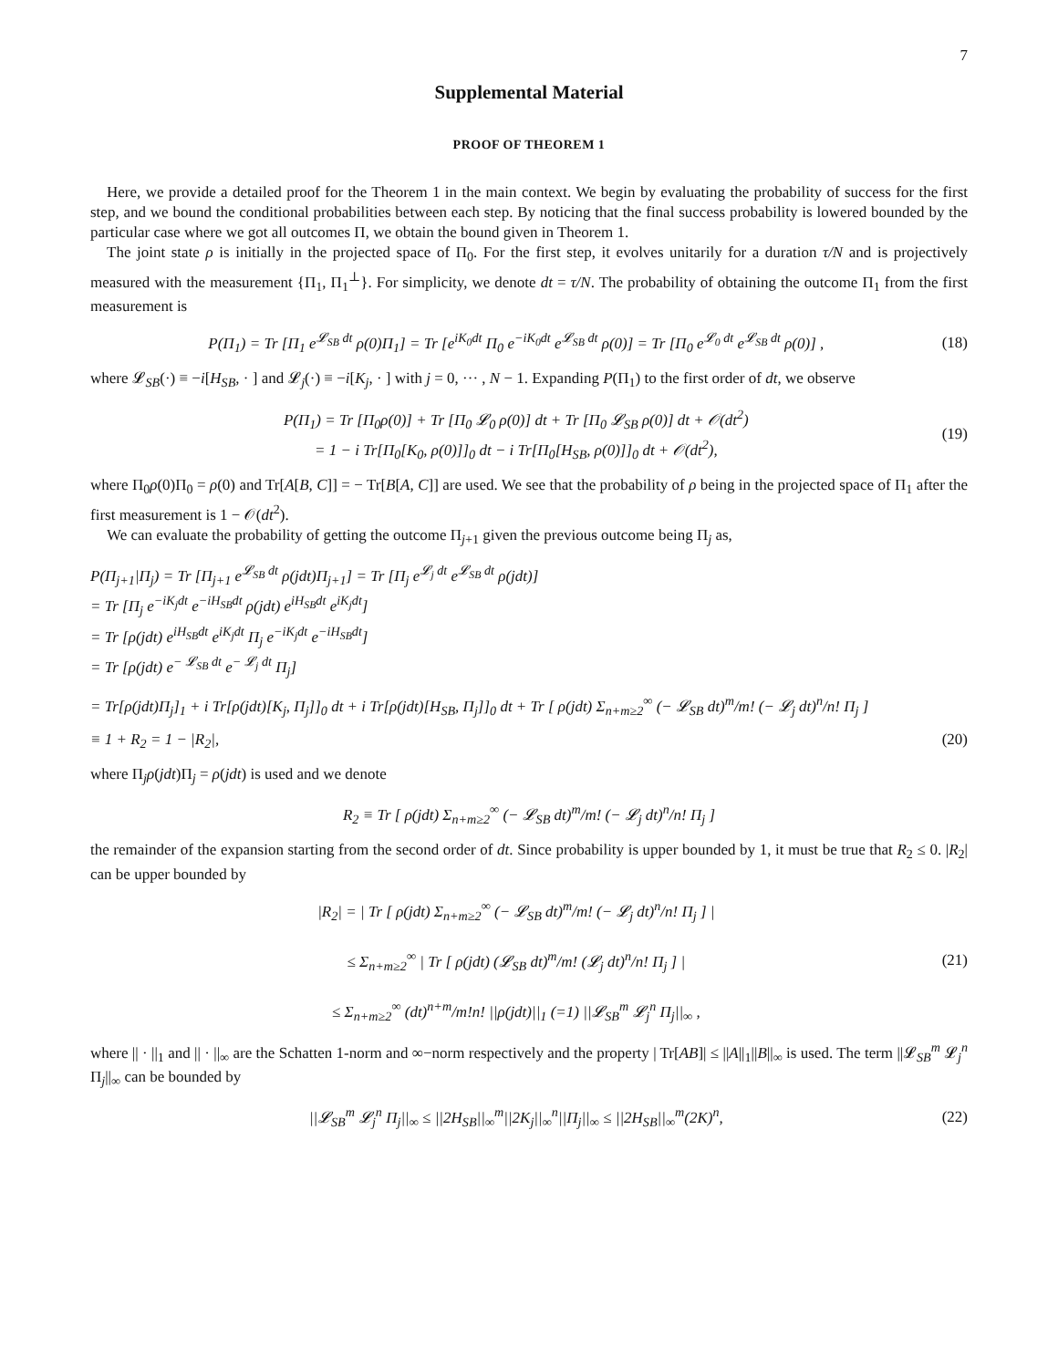7
Supplemental Material
PROOF OF THEOREM 1
Here, we provide a detailed proof for the Theorem 1 in the main context. We begin by evaluating the probability of success for the first step, and we bound the conditional probabilities between each step. By noticing that the final success probability is lowered bounded by the particular case where we got all outcomes Π, we obtain the bound given in Theorem 1.
The joint state ρ is initially in the projected space of Π<sub>0</sub>. For the first step, it evolves unitarily for a duration τ/N and is projectively measured with the measurement {Π<sub>1</sub>, Π<sub>1</sub><sup>⊥</sup>}. For simplicity, we denote dt = τ/N. The probability of obtaining the outcome Π<sub>1</sub> from the first measurement is
P(Π<sub>1</sub>) = Tr [Π<sub>1</sub> e<sup>𝓛<sub>SB</sub> dt</sup> ρ(0)Π<sub>1</sub>] = Tr [e<sup>iK<sub>0</sub>dt</sup> Π<sub>0</sub> e<sup>−iK<sub>0</sub>dt</sup> e<sup>𝓛<sub>SB</sub> dt</sup> ρ(0)] = Tr [Π<sub>0</sub> e<sup>𝓛<sub>0</sub> dt</sup> e<sup>𝓛<sub>SB</sub> dt</sup> ρ(0)] , (18)
where 𝓛<sub>SB</sub>(·) ≡ −i[H<sub>SB</sub>, · ] and 𝓛<sub>j</sub>(·) ≡ −i[K<sub>j</sub>, · ] with j = 0, ··· , N − 1. Expanding P(Π<sub>1</sub>) to the first order of dt, we observe
P(Π<sub>1</sub>) = Tr [Π<sub>0</sub>ρ(0)] + Tr [Π<sub>0</sub> 𝓛<sub>0</sub> ρ(0)] dt + Tr [Π<sub>0</sub> 𝓛<sub>SB</sub> ρ(0)] dt + 𝒪(dt<sup>2</sup>)
= 1 − i Tr[Π<sub>0</sub>[K<sub>0</sub>, ρ(0)]]<sub>0</sub> dt − i Tr[Π<sub>0</sub>[H<sub>SB</sub>, ρ(0)]]<sub>0</sub> dt + 𝒪(dt<sup>2</sup>), (19)
where Π<sub>0</sub>ρ(0)Π<sub>0</sub> = ρ(0) and Tr[A[B, C]] = − Tr[B[A, C]] are used. We see that the probability of ρ being in the projected space of Π<sub>1</sub> after the first measurement is 1 − 𝒪(dt<sup>2</sup>).
We can evaluate the probability of getting the outcome Π<sub>j+1</sub> given the previous outcome being Π<sub>j</sub> as,
P(Π<sub>j+1</sub>|Π<sub>j</sub>) = Tr [Π<sub>j+1</sub> e<sup>𝓛<sub>SB</sub> dt</sup> ρ(jdt)Π<sub>j+1</sub>] = Tr [Π<sub>j</sub> e<sup>𝓛<sub>j</sub> dt</sup> e<sup>𝓛<sub>SB</sub> dt</sup> ρ(jdt)]
= Tr [Π<sub>j</sub> e<sup>−iK<sub>j</sub>dt</sup> e<sup>−iH<sub>SB</sub>dt</sup> ρ(jdt) e<sup>iH<sub>SB</sub>dt</sup> e<sup>iK<sub>j</sub>dt</sup>]
= Tr [ρ(jdt) e<sup>iH<sub>SB</sub>dt</sup> e<sup>iK<sub>j</sub>dt</sup> Π<sub>j</sub> e<sup>−iK<sub>j</sub>dt</sup> e<sup>−iH<sub>SB</sub>dt</sup>]
= Tr [ρ(jdt) e<sup>− 𝓛<sub>SB</sub> dt</sup> e<sup>− 𝓛<sub>j</sub> dt</sup> Π<sub>j</sub>]
= Tr[ρ(jdt)Π<sub>j</sub>]<sub>1</sub> + i Tr[ρ(jdt)[K<sub>j</sub>, Π<sub>j</sub>]]<sub>0</sub> dt + i Tr[ρ(jdt)[H<sub>SB</sub>, Π<sub>j</sub>]]<sub>0</sub> dt + Tr [ ρ(jdt) Σ<sub>n+m≥2</sub><sup>∞</sup> (− 𝓛<sub>SB</sub> dt)<sup>m</sup>/m! (− 𝓛<sub>j</sub> dt)<sup>n</sup>/n! Π<sub>j</sub> ]
≡ 1 + R<sub>2</sub> = 1 − |R<sub>2</sub>|, (20)
where Π<sub>j</sub>ρ(jdt)Π<sub>j</sub> = ρ(jdt) is used and we denote
R<sub>2</sub> ≡ Tr [ ρ(jdt) Σ<sub>n+m≥2</sub><sup>∞</sup> (− 𝓛<sub>SB</sub> dt)<sup>m</sup>/m! (− 𝓛<sub>j</sub> dt)<sup>n</sup>/n! Π<sub>j</sub> ]
the remainder of the expansion starting from the second order of dt. Since probability is upper bounded by 1, it must be true that R<sub>2</sub> ≤ 0. |R<sub>2</sub>| can be upper bounded by
|R<sub>2</sub>| = | Tr [ ρ(jdt) Σ<sub>n+m≥2</sub><sup>∞</sup> (− 𝓛<sub>SB</sub> dt)<sup>m</sup>/m! (− 𝓛<sub>j</sub> dt)<sup>n</sup>/n! Π<sub>j</sub> ] |
≤ Σ<sub>n+m≥2</sub><sup>∞</sup> | Tr [ ρ(jdt) (𝓛<sub>SB</sub> dt)<sup>m</sup>/m! (𝓛<sub>j</sub> dt)<sup>n</sup>/n! Π<sub>j</sub> ] |
≤ Σ<sub>n+m≥2</sub><sup>∞</sup> (dt)<sup>n+m</sup>/m!n! ||ρ(jdt)||<sub>1</sub> (=1) ||𝓛<sub>SB</sub><sup>m</sup> 𝓛<sub>j</sub><sup>n</sup> Π<sub>j</sub>||<sub>∞</sub> , (21)
where || · ||<sub>1</sub> and || · ||<sub>∞</sub> are the Schatten 1-norm and ∞−norm respectively and the property | Tr[AB]| ≤ ||A||<sub>1</sub>||B||<sub>∞</sub> is used. The term ||𝓛<sub>SB</sub><sup>m</sup> 𝓛<sub>j</sub><sup>n</sup> Π<sub>j</sub>||<sub>∞</sub> can be bounded by
||𝓛<sub>SB</sub><sup>m</sup> 𝓛<sub>j</sub><sup>n</sup> Π<sub>j</sub>||<sub>∞</sub> ≤ ||2H<sub>SB</sub>||<sub>∞</sub><sup>m</sup>||2K<sub>j</sub>||<sub>∞</sub><sup>n</sup>||Π<sub>j</sub>||<sub>∞</sub> ≤ ||2H<sub>SB</sub>||<sub>∞</sub><sup>m</sup>(2K)<sup>n</sup>, (22)